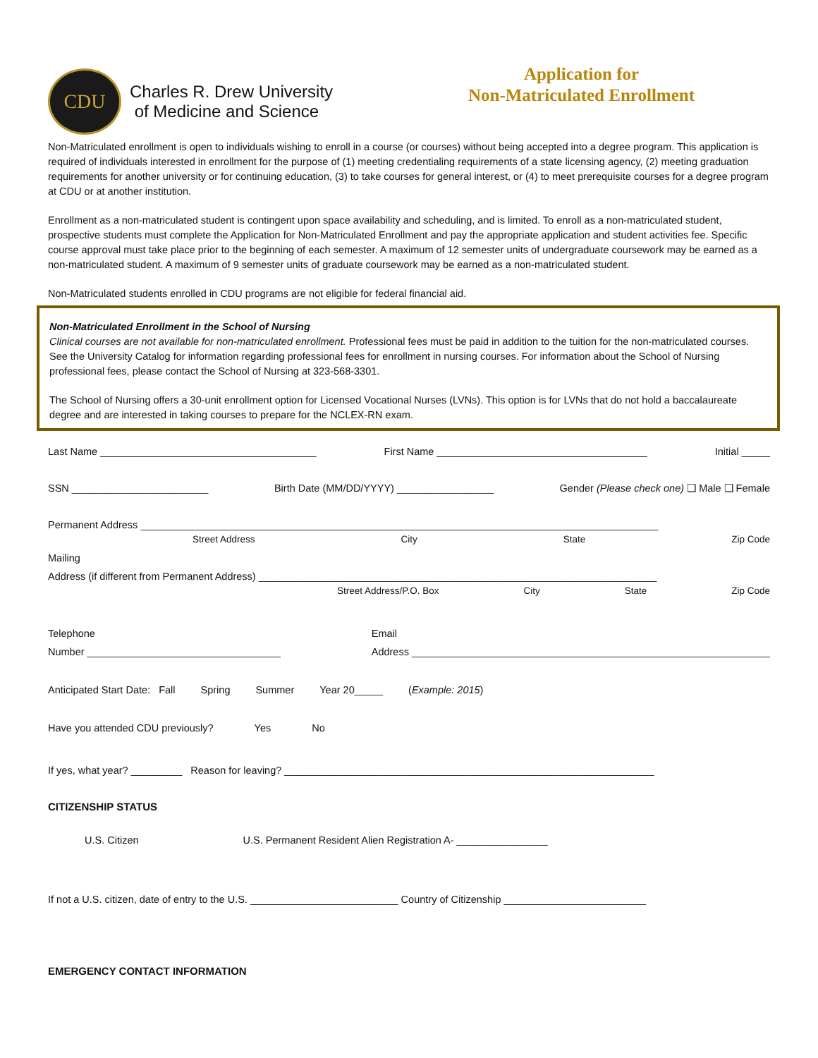CDU
Charles R. Drew University
of Medicine and Science
Application for
Non-Matriculated Enrollment
Non-Matriculated enrollment is open to individuals wishing to enroll in a course (or courses) without being accepted into a degree program. This application is required of individuals interested in enrollment for the purpose of (1) meeting credentialing requirements of a state licensing agency, (2) meeting graduation requirements for another university or for continuing education, (3) to take courses for general interest, or (4) to meet prerequisite courses for a degree program at CDU or at another institution.
Enrollment as a non-matriculated student is contingent upon space availability and scheduling, and is limited. To enroll as a non-matriculated student, prospective students must complete the Application for Non-Matriculated Enrollment and pay the appropriate application and student activities fee. Specific course approval must take place prior to the beginning of each semester. A maximum of 12 semester units of undergraduate coursework may be earned as a non-matriculated student. A maximum of 9 semester units of graduate coursework may be earned as a non-matriculated student.
Non-Matriculated students enrolled in CDU programs are not eligible for federal financial aid.
Non-Matriculated Enrollment in the School of Nursing
Clinical courses are not available for non-matriculated enrollment. Professional fees must be paid in addition to the tuition for the non-matriculated courses. See the University Catalog for information regarding professional fees for enrollment in nursing courses. For information about the School of Nursing professional fees, please contact the School of Nursing at 323-568-3301.
The School of Nursing offers a 30-unit enrollment option for Licensed Vocational Nurses (LVNs). This option is for LVNs that do not hold a baccalaureate degree and are interested in taking courses to prepare for the NCLEX-RN exam.
Last Name ______________________________________ First Name _____________________________________ Initial _____
SSN ________________________ Birth Date (MM/DD/YYYY) _________________ Gender (Please check one) ❑ Male ❑ Female
Permanent Address ___________________________________________________________________________________________
Street Address City State Zip Code
Mailing
Address (if different from Permanent Address) ______________________________________________________________________
Street Address/P.O. Box City State Zip Code
Telephone
Number __________________________________ Email
Address _______________________________________________________________
Anticipated Start Date: Fall Spring Summer Year 20_____ (Example: 2015)
Have you attended CDU previously? Yes No
If yes, what year? _________ Reason for leaving? _________________________________________________________________
CITIZENSHIP STATUS
U.S. Citizen U.S. Permanent Resident Alien Registration A- ________________
If not a U.S. citizen, date of entry to the U.S. __________________________ Country of Citizenship _________________________
EMERGENCY CONTACT INFORMATION